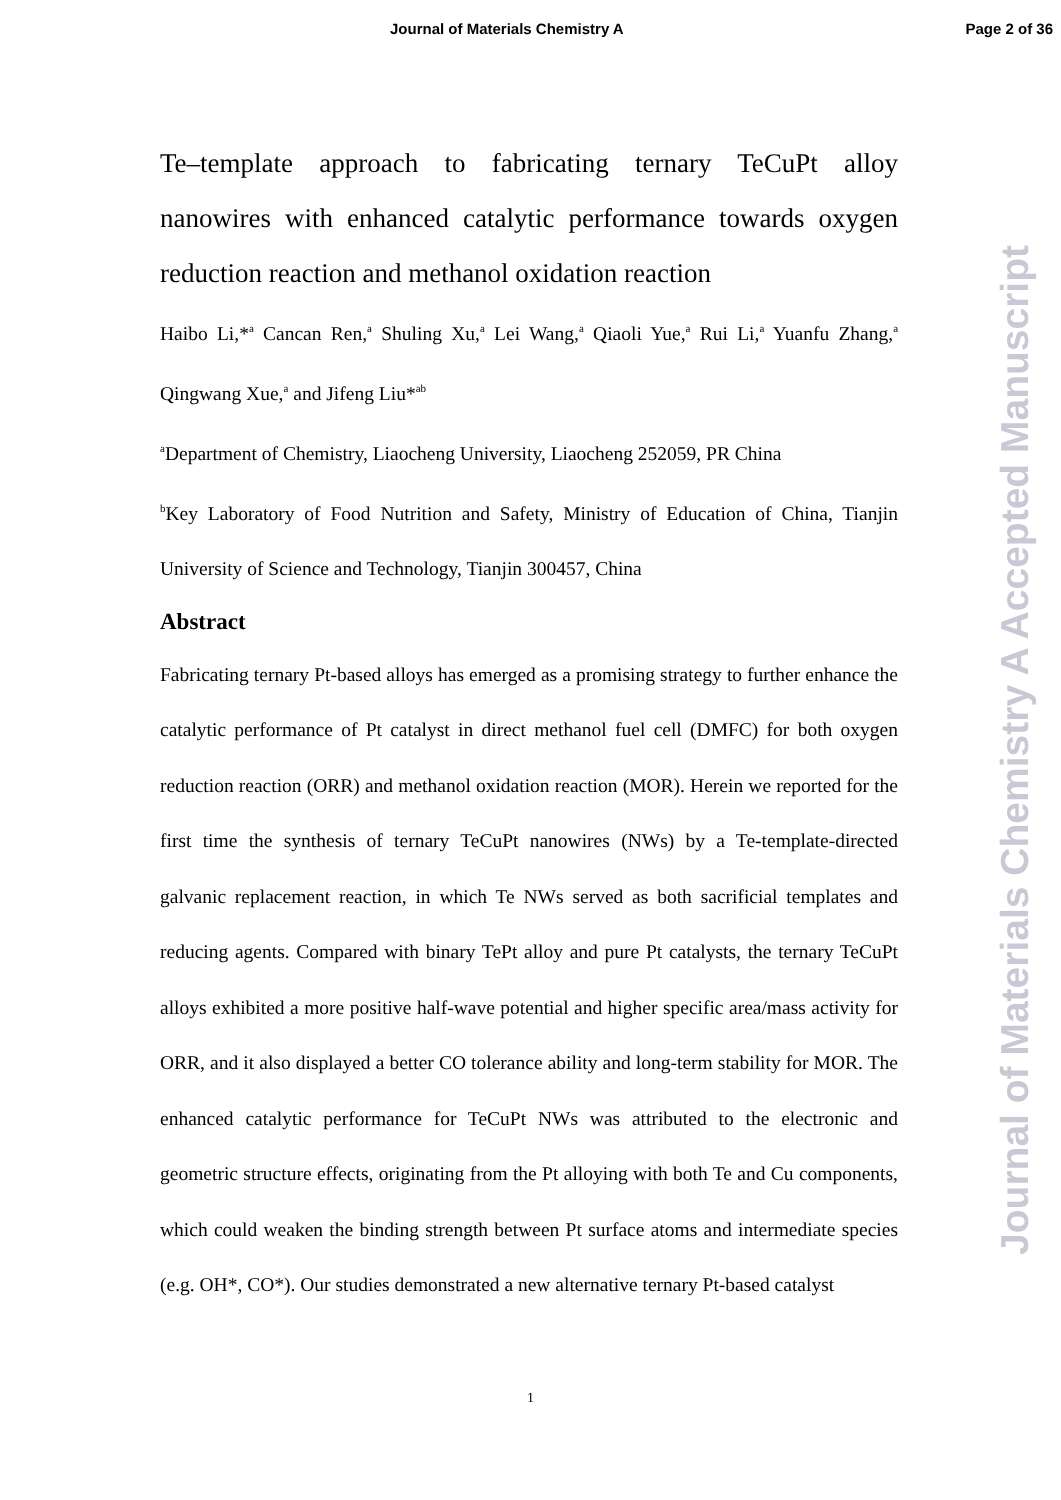Journal of Materials Chemistry A Page 2 of 36
Te–template approach to fabricating ternary TeCuPt alloy nanowires with enhanced catalytic performance towards oxygen reduction reaction and methanol oxidation reaction
Haibo Li,*<sup>a</sup> Cancan Ren,<sup>a</sup> Shuling Xu,<sup>a</sup> Lei Wang,<sup>a</sup> Qiaoli Yue,<sup>a</sup> Rui Li,<sup>a</sup> Yuanfu Zhang,<sup>a</sup> Qingwang Xue,<sup>a</sup> and Jifeng Liu*<sup>ab</sup>
<sup>a</sup> Department of Chemistry, Liaocheng University, Liaocheng 252059, PR China
<sup>b</sup> Key Laboratory of Food Nutrition and Safety, Ministry of Education of China, Tianjin University of Science and Technology, Tianjin 300457, China
Abstract
Fabricating ternary Pt-based alloys has emerged as a promising strategy to further enhance the catalytic performance of Pt catalyst in direct methanol fuel cell (DMFC) for both oxygen reduction reaction (ORR) and methanol oxidation reaction (MOR). Herein we reported for the first time the synthesis of ternary TeCuPt nanowires (NWs) by a Te-template-directed galvanic replacement reaction, in which Te NWs served as both sacrificial templates and reducing agents. Compared with binary TePt alloy and pure Pt catalysts, the ternary TeCuPt alloys exhibited a more positive half-wave potential and higher specific area/mass activity for ORR, and it also displayed a better CO tolerance ability and long-term stability for MOR. The enhanced catalytic performance for TeCuPt NWs was attributed to the electronic and geometric structure effects, originating from the Pt alloying with both Te and Cu components, which could weaken the binding strength between Pt surface atoms and intermediate species (e.g. OH*, CO*). Our studies demonstrated a new alternative ternary Pt-based catalyst
Journal of Materials Chemistry A Accepted Manuscript
1